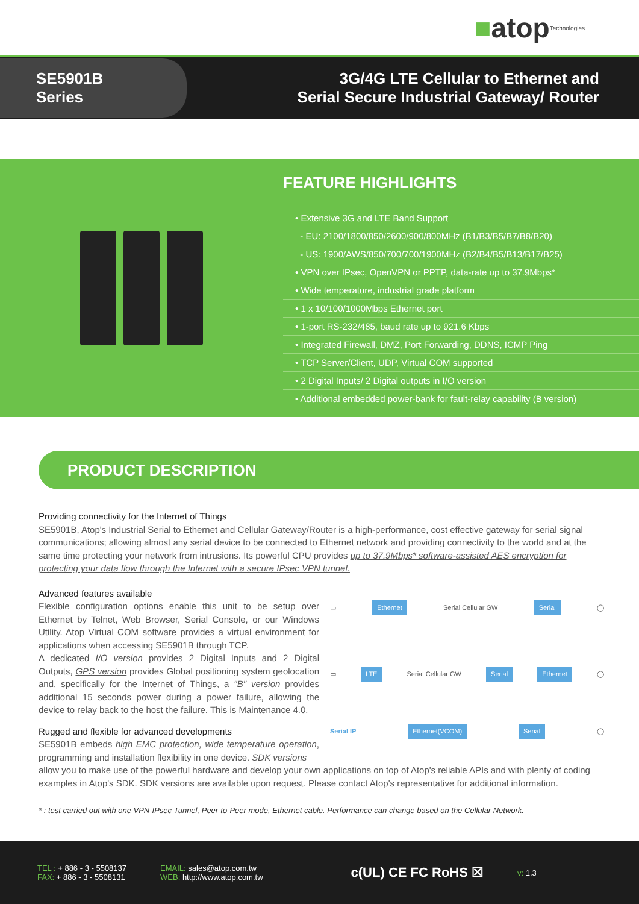■ atop Technologies
SE5901B Series
3G/4G LTE Cellular to Ethernet and
Serial Secure Industrial Gateway/ Router
FEATURE HIGHLIGHTS
• Extensive 3G and LTE Band Support
- EU: 2100/1800/850/2600/900/800MHz (B1/B3/B5/B7/B8/B20)
- US: 1900/AWS/850/700/700/1900MHz (B2/B4/B5/B13/B17/B25)
• VPN over IPsec, OpenVPN or PPTP, data-rate up to 37.9Mbps*
• Wide temperature, industrial grade platform
• 1 x 10/100/1000Mbps Ethernet port
• 1-port RS-232/485, baud rate up to 921.6 Kbps
• Integrated Firewall, DMZ, Port Forwarding, DDNS, ICMP Ping
• TCP Server/Client, UDP, Virtual COM supported
• 2 Digital Inputs/ 2 Digital outputs in I/O version
• Additional embedded power-bank for fault-relay capability (B version)
PRODUCT DESCRIPTION
Providing connectivity for the Internet of Things
SE5901B, Atop's Industrial Serial to Ethernet and Cellular Gateway/Router is a high-performance, cost effective gateway for serial signal communications; allowing almost any serial device to be connected to Ethernet network and providing connectivity to the world and at the same time protecting your network from intrusions. Its powerful CPU provides up to 37.9Mbps* software-assisted AES encryption for protecting your data flow through the Internet with a secure IPsec VPN tunnel.
Advanced features available
Flexible configuration options enable this unit to be setup over Ethernet by Telnet, Web Browser, Serial Console, or our Windows Utility. Atop Virtual COM software provides a virtual environment for applications when accessing SE5901B through TCP.
A dedicated I/O version provides 2 Digital Inputs and 2 Digital Outputs, GPS version provides Global positioning system geolocation and, specifically for the Internet of Things, a "B" version provides additional 15 seconds power during a power failure, allowing the device to relay back to the host the failure. This is Maintenance 4.0.
Rugged and flexible for advanced developments
SE5901B embeds high EMC protection, wide temperature operation, programming and installation flexibility in one device. SDK versions
▭ Ethernet Serial Cellular GW Serial ◯
▭ LTE Serial Cellular GW Serial Ethernet ◯
Serial IP Ethernet(VCOM) Serial ◯
allow you to make use of the powerful hardware and develop your own applications on top of Atop's reliable APIs and with plenty of coding examples in Atop's SDK. SDK versions are available upon request. Please contact Atop's representative for additional information.
* : test carried out with one VPN-IPsec Tunnel, Peer-to-Peer mode, Ethernet cable. Performance can change based on the Cellular Network.
TEL : + 886 - 3 - 5508137
FAX: + 886 - 3 - 5508131
EMAIL: sales@atop.com.tw
WEB: http://www.atop.com.tw
c(UL) CE FC RoHS ☒
v: 1.3